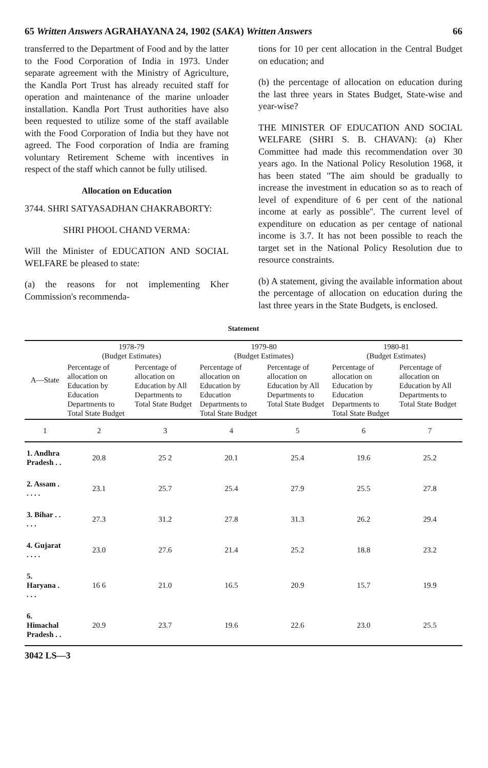65 Written Answers AGRAHAYANA 24, 1902 (SAKA) Written Answers 66
transferred to the Department of Food and by the latter to the Food Corporation of India in 1973. Under separate agreement with the Ministry of Agriculture, the Kandla Port Trust has already recuited staff for operation and maintenance of the marine unloader installation. Kandla Port Trust authorities have also been requested to utilize some of the staff available with the Food Corporation of India but they have not agreed. The Food corporation of India are framing voluntary Retirement Scheme with incentives in respect of the staff which cannot be fully utilised.
Allocation on Education
3744. SHRI SATYASADHAN CHAKRABORTY:
SHRI PHOOL CHAND VERMA:
Will the Minister of EDUCATION AND SOCIAL WELFARE be pleased to state:
(a) the reasons for not implementing Kher Commission's recommenda-
tions for 10 per cent allocation in the Central Budget on education; and
(b) the percentage of allocation on education during the last three years in States Budget, State-wise and year-wise?
THE MINISTER OF EDUCATION AND SOCIAL WELFARE (SHRI S. B. CHAVAN): (a) Kher Committee had made this recommendation over 30 years ago. In the National Policy Resolution 1968, it has been stated "The aim should be gradually to increase the investment in education so as to reach of level of expenditure of 6 per cent of the national income at early as possible''. The current level of expenditure on education as per centage of national income is 3.7. It has not been possible to reach the target set in the National Policy Resolution due to resource constraints.
(b) A statement, giving the available information about the percentage of allocation on education during the last three years in the State Budgets, is enclosed.
Statement
| A—State | 1978-79 (Budget Estimates) | | 1979-80 (Budget Estimates) | | 1980-81 (Budget Estimates) | |
| --- | --- | --- | --- | --- | --- | --- |
| | Percentage of allocation on Education by Education Departments to Total State Budget | Percentage of allocation on Education by All Departments to Total State Budget | Percentage of allocation on Education by Education Departments to Total State Budget | Percentage of allocation on Education by All Departments to Total State Budget | Percentage of allocation on Education by Education Departments to Total State Budget | Percentage of allocation on Education by All Departments to Total State Budget |
| 1 | 2 | 3 | 4 | 5 | 6 | 7 |
| 1. Andhra Pradesh . . | 20.8 | 25 2 | 20.1 | 25.4 | 19.6 | 25.2 |
| 2. Assam . . . . . | 23.1 | 25.7 | 25.4 | 27.9 | 25.5 | 27.8 |
| 3. Bihar . . . . . | 27.3 | 31.2 | 27.8 | 31.3 | 26.2 | 29.4 |
| 4. Gujarat . . . . | 23.0 | 27.6 | 21.4 | 25.2 | 18.8 | 23.2 |
| 5. Haryana . . . . | 16 6 | 21.0 | 16.5 | 20.9 | 15.7 | 19.9 |
| 6. Himachal Pradesh . . | 20.9 | 23.7 | 19.6 | 22.6 | 23.0 | 25.5 |
3042 LS—3